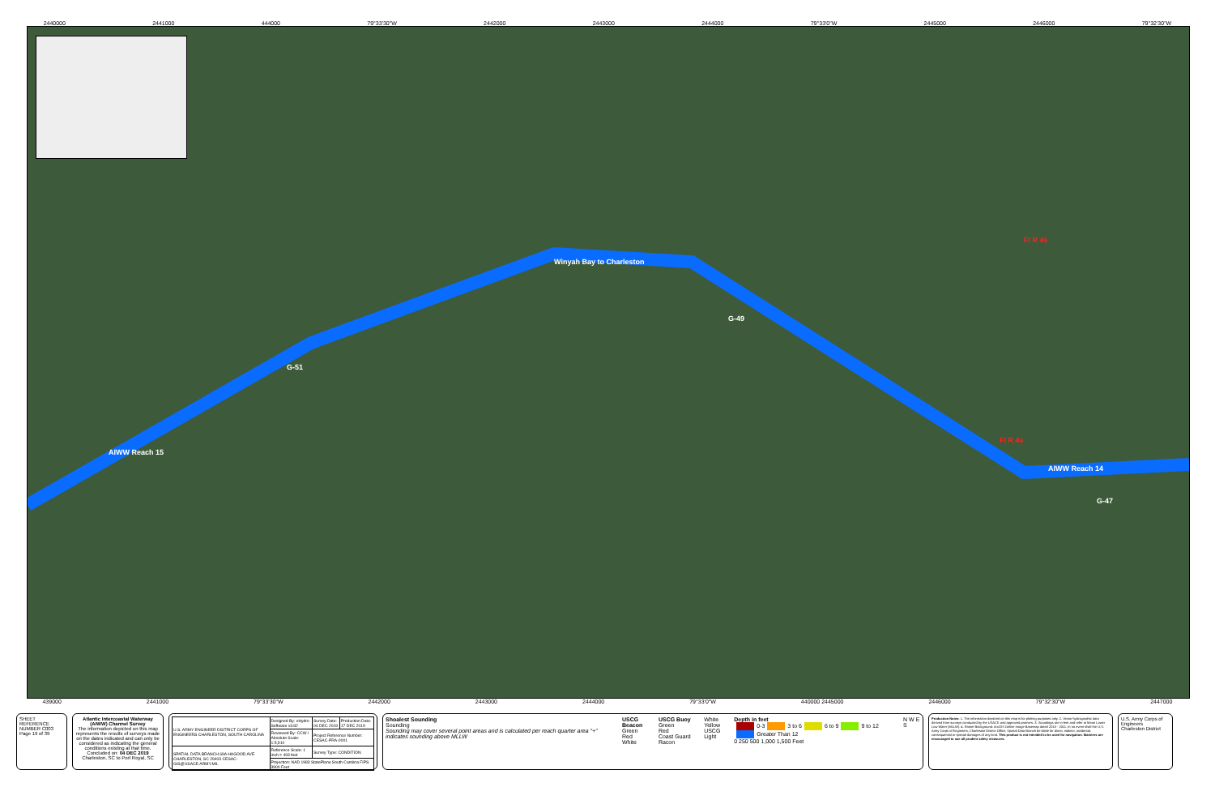2440000 2441000 444000 79°33'30"W 2442000 2443000 2444000 79°33'0"W 2445000 2446000 79°32'30"W
Fl R 4s
Winyah Bay to Charleston
G-49
G-51
Fl R 4s
AIWW Reach 15
AIWW Reach 14
G-47
439000 2441000 79°33'30"W 2442000 2443000 2444000 79°33'0"W 440000 2445000 2446000 79°32'30"W 2447000
SHEET REFERENCE NUMBER C003 Page 19 of 39
Atlantic Intercoastal Waterway (AIWW) Channel Survey
The information depicted on this map represents the results of surveys made on the dates indicated and can only be considered as indicating the general conditions existing at that time.
Concluded on: 04 DEC 2019
Charleston, SC to Port Royal, SC
| U.S. ARMY ENGINEER DISTRICT CORPS OF ENGINEERS CHARLESTON, SOUTH CAROLINA | Designed By: eHydro Software v3.82 | Survey Date: 04 DEC 2019 | Production Date: 17 DEC 2019 |
| | Reviewed By: CCW / Absolute Scale: 1:5,910 | Project Reference Number: CESAC-PRA-0001 | |
| SPATIAL DATA BRANCH 69A HAGOOD AVE CHARLESTON, SC 29403 CESAC-GIS@USACE.ARMY.MIL | Reference Scale: 1 inch = 493 feet | Survey Type: CONDITION | |
| | Projection: NAD 1983 StatePlane South Carolina FIPS 3900 Feet | | |
Shoalest Sounding
Sounding
Sounding may cover several point areas and is calculated per reach quarter area "+" indicates sounding above MLLW
USCG Beacon
Green
Red
White
USCG Buoy
Green
Red
Coast Guard Racon
White
Yellow
USCG Light
Depth in feet
0-3 3 to 6 6 to 9 9 to 12 Greater Than 12
0 250 500 1,000 1,500 Feet
N W E S
Production Notes: 1. The information depicted on this map is for plotting purposes only. 2. Vector hydrographic data derived from surveys conducted by the USACE and approved partners. 3. Soundings are in feet and refer to Mean Lower Low Water (MLLW). 4. Raster Background: ArcGIS Online Image Basemap dated 2010 - 2011. In no event shall the U.S. Army Corps of Engineers, Charleston District Office, Spatial Data Branch be liable for direct, indirect, incidental, consequential or special damages of any kind. This product is not intended to be used for navigation. Mariners are encouraged to use all prudent safety measures.
U.S. Army Corps of Engineers
Charleston District